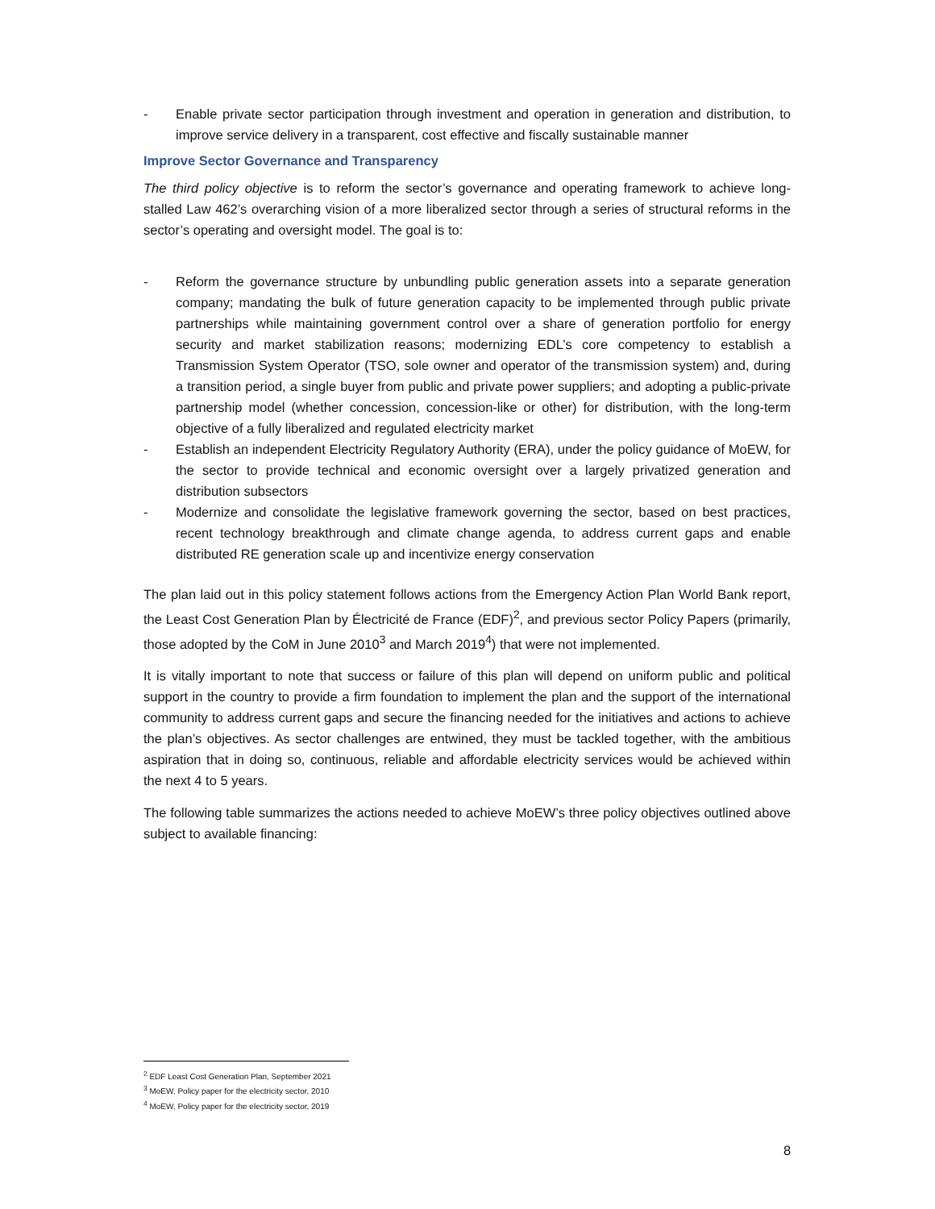- Enable private sector participation through investment and operation in generation and distribution, to improve service delivery in a transparent, cost effective and fiscally sustainable manner
Improve Sector Governance and Transparency
The third policy objective is to reform the sector’s governance and operating framework to achieve long-stalled Law 462’s overarching vision of a more liberalized sector through a series of structural reforms in the sector’s operating and oversight model. The goal is to:
- Reform the governance structure by unbundling public generation assets into a separate generation company; mandating the bulk of future generation capacity to be implemented through public private partnerships while maintaining government control over a share of generation portfolio for energy security and market stabilization reasons; modernizing EDL’s core competency to establish a Transmission System Operator (TSO, sole owner and operator of the transmission system) and, during a transition period, a single buyer from public and private power suppliers; and adopting a public-private partnership model (whether concession, concession-like or other) for distribution, with the long-term objective of a fully liberalized and regulated electricity market
- Establish an independent Electricity Regulatory Authority (ERA), under the policy guidance of MoEW, for the sector to provide technical and economic oversight over a largely privatized generation and distribution subsectors
- Modernize and consolidate the legislative framework governing the sector, based on best practices, recent technology breakthrough and climate change agenda, to address current gaps and enable distributed RE generation scale up and incentivize energy conservation
The plan laid out in this policy statement follows actions from the Emergency Action Plan World Bank report, the Least Cost Generation Plan by Électricité de France (EDF)<sup>2</sup>, and previous sector Policy Papers (primarily, those adopted by the CoM in June 2010<sup>3</sup> and March 2019<sup>4</sup>) that were not implemented.
It is vitally important to note that success or failure of this plan will depend on uniform public and political support in the country to provide a firm foundation to implement the plan and the support of the international community to address current gaps and secure the financing needed for the initiatives and actions to achieve the plan’s objectives. As sector challenges are entwined, they must be tackled together, with the ambitious aspiration that in doing so, continuous, reliable and affordable electricity services would be achieved within the next 4 to 5 years.
The following table summarizes the actions needed to achieve MoEW’s three policy objectives outlined above subject to available financing:
<sup>2</sup> EDF Least Cost Generation Plan, September 2021
<sup>3</sup> MoEW, Policy paper for the electricity sector, 2010
<sup>4</sup> MoEW, Policy paper for the electricity sector, 2019
8